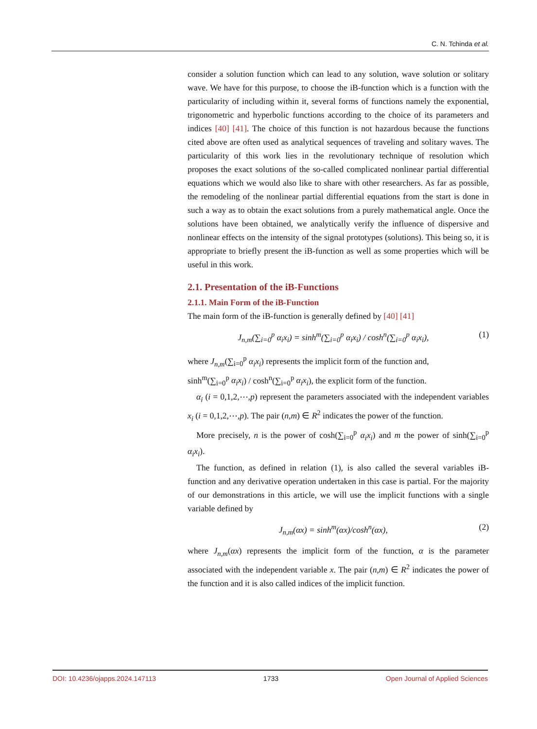C. N. Tchinda et al.
consider a solution function which can lead to any solution, wave solution or solitary wave. We have for this purpose, to choose the iB-function which is a function with the particularity of including within it, several forms of functions namely the exponential, trigonometric and hyperbolic functions according to the choice of its parameters and indices [40] [41]. The choice of this function is not hazardous because the functions cited above are often used as analytical sequences of traveling and solitary waves. The particularity of this work lies in the revolutionary technique of resolution which proposes the exact solutions of the so-called complicated nonlinear partial differential equations which we would also like to share with other researchers. As far as possible, the remodeling of the nonlinear partial differential equations from the start is done in such a way as to obtain the exact solutions from a purely mathematical angle. Once the solutions have been obtained, we analytically verify the influence of dispersive and nonlinear effects on the intensity of the signal prototypes (solutions). This being so, it is appropriate to briefly present the iB-function as well as some properties which will be useful in this work.
2.1. Presentation of the iB-Functions
2.1.1. Main Form of the iB-Function
The main form of the iB-function is generally defined by [40] [41]
J<sub>n,m</sub>(∑<sub>i=0</sub><sup>p</sup> α<sub>i</sub>x<sub>i</sub>) = sinh<sup>m</sup>(∑<sub>i=0</sub><sup>p</sup> α<sub>i</sub>x<sub>i</sub>) / cosh<sup>n</sup>(∑<sub>i=0</sub><sup>p</sup> α<sub>i</sub>x<sub>i</sub>), (1)
where J<sub>n,m</sub>(∑<sub>i=0</sub><sup>p</sup> α<sub>i</sub>x<sub>i</sub>) represents the implicit form of the function and,
sinh<sup>m</sup>(∑<sub>i=0</sub><sup>p</sup> α<sub>i</sub>x<sub>i</sub>) / cosh<sup>n</sup>(∑<sub>i=0</sub><sup>p</sup> α<sub>i</sub>x<sub>i</sub>), the explicit form of the function.
α<sub>i</sub> (i = 0,1,2,⋯,p) represent the parameters associated with the independent variables x<sub>i</sub> (i = 0,1,2,⋯,p). The pair (n,m) ∈ R<sup>2</sup> indicates the power of the function.
More precisely, n is the power of cosh(∑<sub>i=0</sub><sup>p</sup> α<sub>i</sub>x<sub>i</sub>) and m the power of sinh(∑<sub>i=0</sub><sup>p</sup> α<sub>i</sub>x<sub>i</sub>).
The function, as defined in relation (1), is also called the several variables iB-function and any derivative operation undertaken in this case is partial. For the majority of our demonstrations in this article, we will use the implicit functions with a single variable defined by
J<sub>n,m</sub>(αx) = sinh<sup>m</sup>(αx)/cosh<sup>n</sup>(αx), (2)
where J<sub>n,m</sub>(αx) represents the implicit form of the function, α is the parameter associated with the independent variable x. The pair (n,m) ∈ R<sup>2</sup> indicates the power of the function and it is also called indices of the implicit function.
DOI: 10.4236/ojapps.2024.147113 1733 Open Journal of Applied Sciences